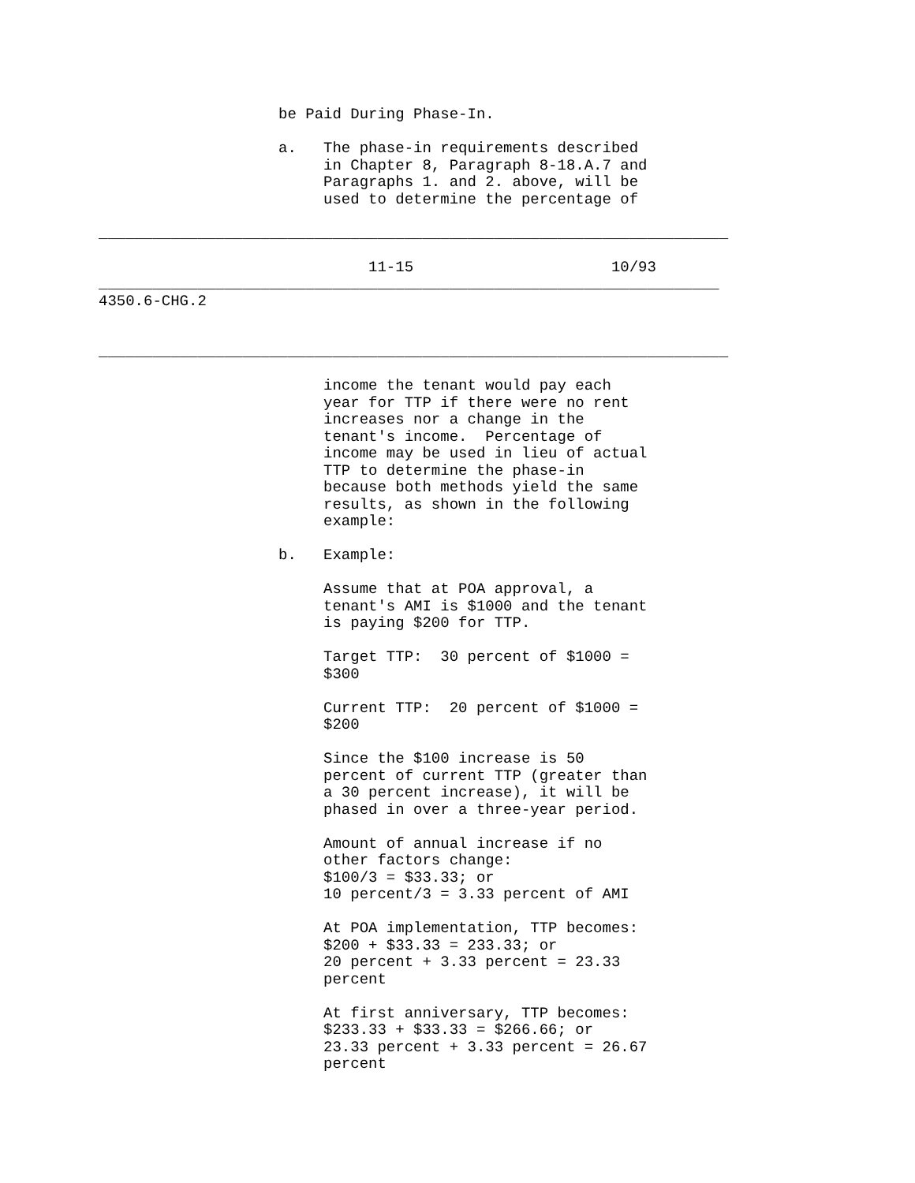be Paid During Phase-In.

                    a.   The phase-in requirements described
                         in Chapter 8, Paragraph 8-18.A.7 and
                         Paragraphs 1. and 2. above, will be
                         used to determine the percentage of

______________________________________________________________________

                              11-15                      10/93
_____________________________________________________________________
4350.6-CHG.2


______________________________________________________________________

                         income the tenant would pay each
                         year for TTP if there were no rent
                         increases nor a change in the
                         tenant's income.  Percentage of
                         income may be used in lieu of actual
                         TTP to determine the phase-in
                         because both methods yield the same
                         results, as shown in the following
                         example:

                    b.   Example:

                         Assume that at POA approval, a
                         tenant's AMI is $1000 and the tenant
                         is paying $200 for TTP.

                         Target TTP:  30 percent of $1000 =
                         $300

                         Current TTP:  20 percent of $1000 =
                         $200

                         Since the $100 increase is 50
                         percent of current TTP (greater than
                         a 30 percent increase), it will be
                         phased in over a three-year period.

                         Amount of annual increase if no
                         other factors change:
                         $100/3 = $33.33; or
                         10 percent/3 = 3.33 percent of AMI

                         At POA implementation, TTP becomes:
                         $200 + $33.33 = 233.33; or
                         20 percent + 3.33 percent = 23.33
                         percent

                         At first anniversary, TTP becomes:
                         $233.33 + $33.33 = $266.66; or
                         23.33 percent + 3.33 percent = 26.67
                         percent